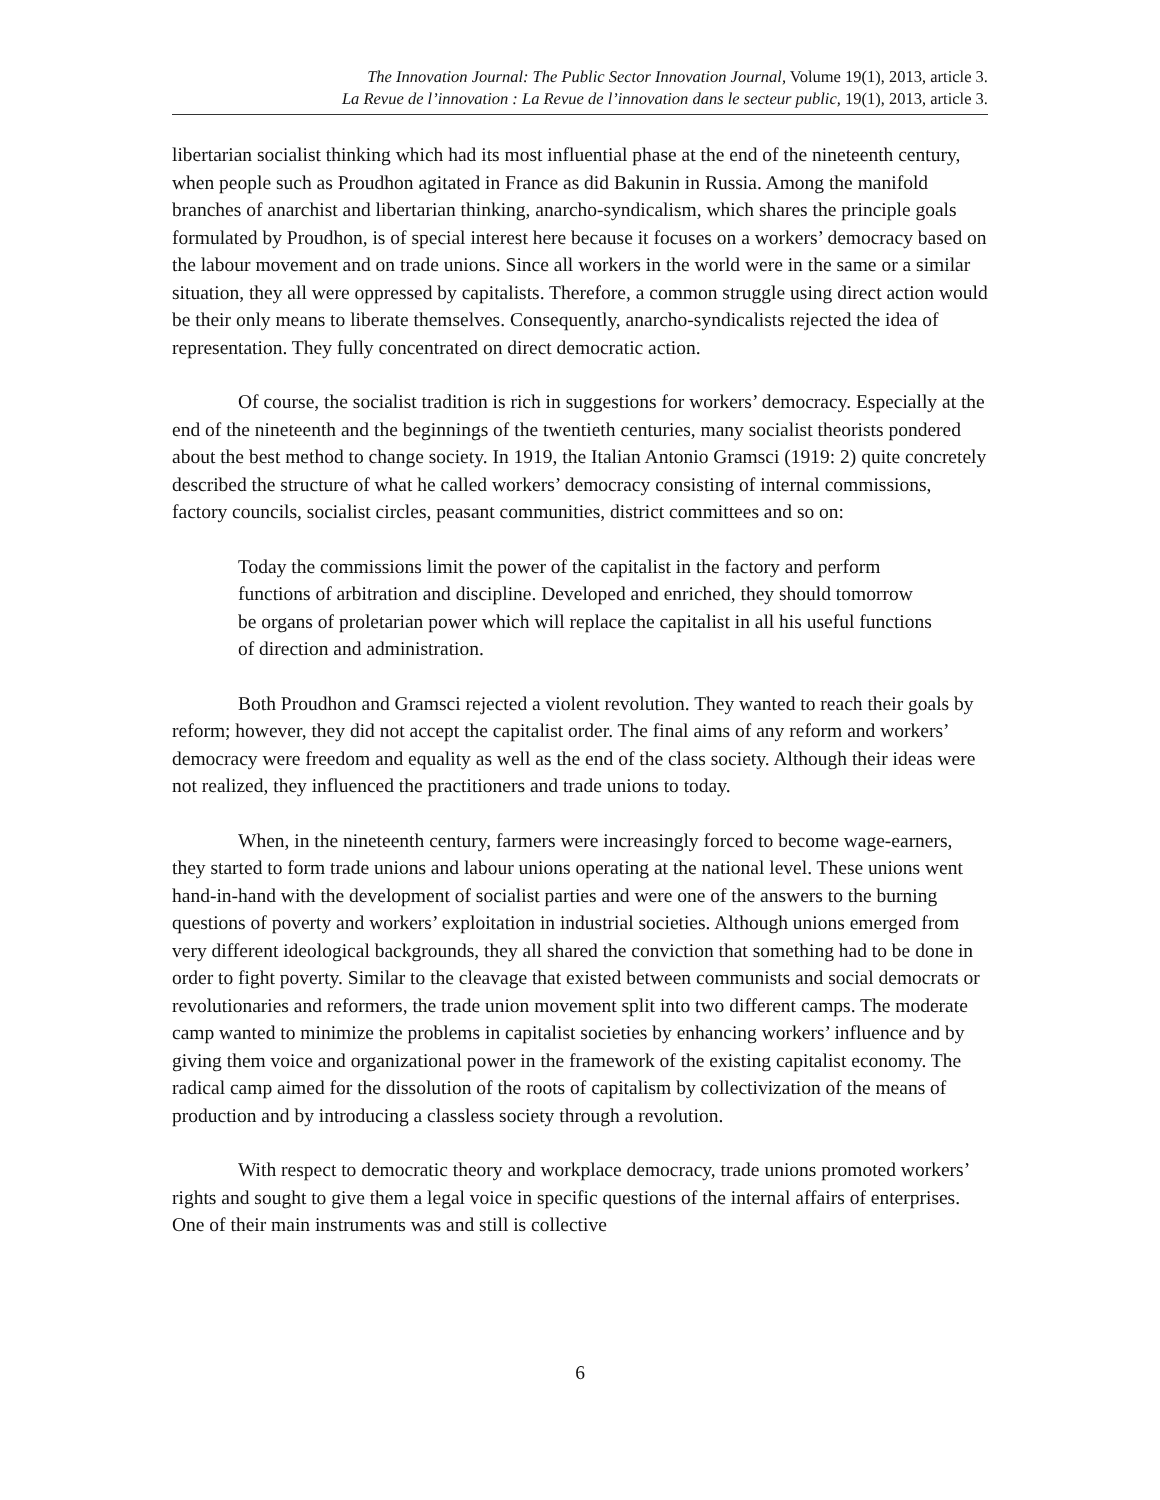The Innovation Journal: The Public Sector Innovation Journal, Volume 19(1), 2013, article 3.
La Revue de l’innovation : La Revue de l’innovation dans le secteur public, 19(1), 2013, article 3.
libertarian socialist thinking which had its most influential phase at the end of the nineteenth century, when people such as Proudhon agitated in France as did Bakunin in Russia. Among the manifold branches of anarchist and libertarian thinking, anarcho-syndicalism, which shares the principle goals formulated by Proudhon, is of special interest here because it focuses on a workers’ democracy based on the labour movement and on trade unions. Since all workers in the world were in the same or a similar situation, they all were oppressed by capitalists. Therefore, a common struggle using direct action would be their only means to liberate themselves. Consequently, anarcho-syndicalists rejected the idea of representation. They fully concentrated on direct democratic action.
Of course, the socialist tradition is rich in suggestions for workers’ democracy. Especially at the end of the nineteenth and the beginnings of the twentieth centuries, many socialist theorists pondered about the best method to change society. In 1919, the Italian Antonio Gramsci (1919: 2) quite concretely described the structure of what he called workers’ democracy consisting of internal commissions, factory councils, socialist circles, peasant communities, district committees and so on:
Today the commissions limit the power of the capitalist in the factory and perform functions of arbitration and discipline. Developed and enriched, they should tomorrow be organs of proletarian power which will replace the capitalist in all his useful functions of direction and administration.
Both Proudhon and Gramsci rejected a violent revolution. They wanted to reach their goals by reform; however, they did not accept the capitalist order. The final aims of any reform and workers’ democracy were freedom and equality as well as the end of the class society. Although their ideas were not realized, they influenced the practitioners and trade unions to today.
When, in the nineteenth century, farmers were increasingly forced to become wage-earners, they started to form trade unions and labour unions operating at the national level. These unions went hand-in-hand with the development of socialist parties and were one of the answers to the burning questions of poverty and workers’ exploitation in industrial societies. Although unions emerged from very different ideological backgrounds, they all shared the conviction that something had to be done in order to fight poverty. Similar to the cleavage that existed between communists and social democrats or revolutionaries and reformers, the trade union movement split into two different camps. The moderate camp wanted to minimize the problems in capitalist societies by enhancing workers’ influence and by giving them voice and organizational power in the framework of the existing capitalist economy. The radical camp aimed for the dissolution of the roots of capitalism by collectivization of the means of production and by introducing a classless society through a revolution.
With respect to democratic theory and workplace democracy, trade unions promoted workers’ rights and sought to give them a legal voice in specific questions of the internal affairs of enterprises. One of their main instruments was and still is collective
6